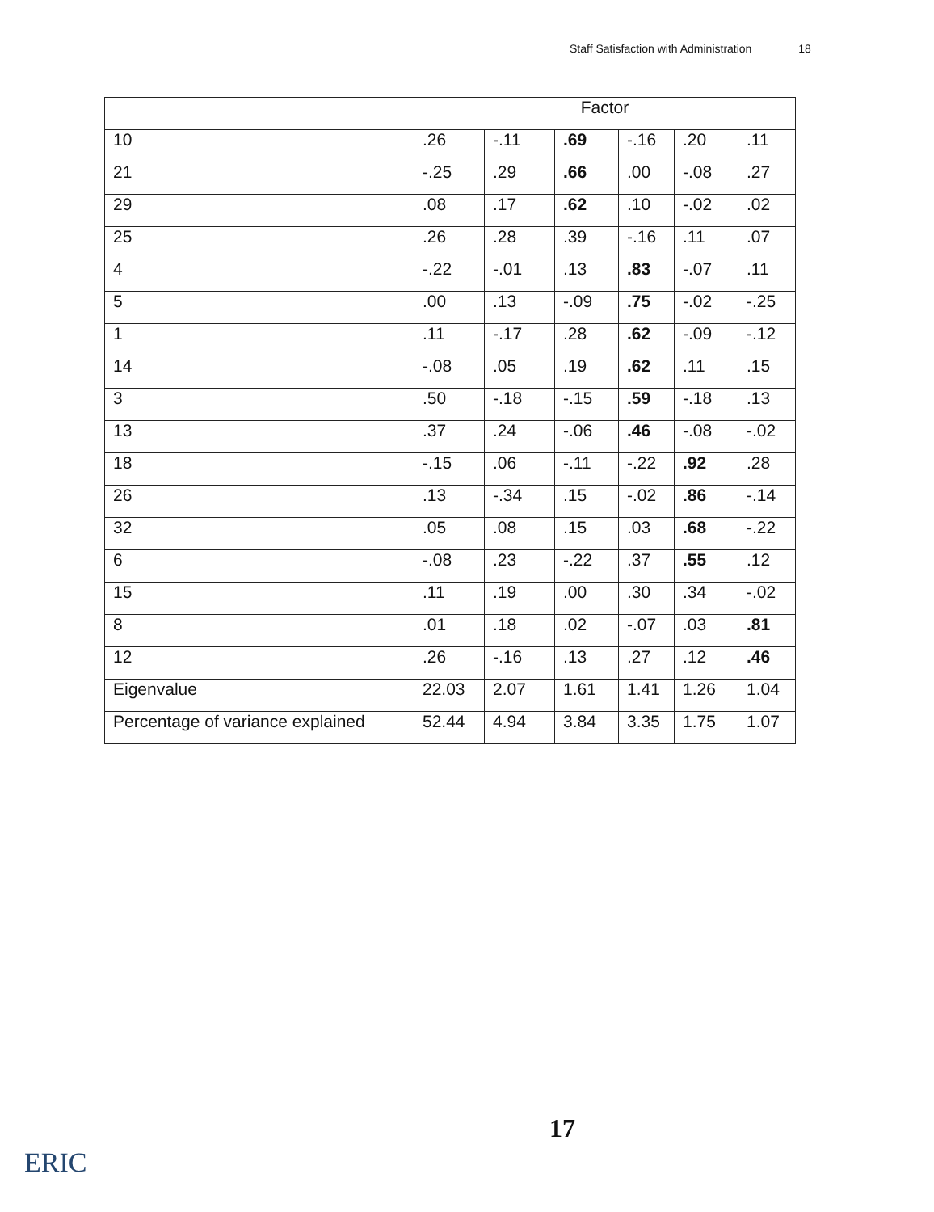Staff Satisfaction with Administration 18
| | Factor | | | | | |
| --- | --- | --- | --- | --- | --- | --- |
| 10 | .26 | -.11 | .69 | -.16 | .20 | .11 |
| 21 | -.25 | .29 | .66 | .00 | -.08 | .27 |
| 29 | .08 | .17 | .62 | .10 | -.02 | .02 |
| 25 | .26 | .28 | .39 | -.16 | .11 | .07 |
| 4 | -.22 | -.01 | .13 | .83 | -.07 | .11 |
| 5 | .00 | .13 | -.09 | .75 | -.02 | -.25 |
| 1 | .11 | -.17 | .28 | .62 | -.09 | -.12 |
| 14 | -.08 | .05 | .19 | .62 | .11 | .15 |
| 3 | .50 | -.18 | -.15 | .59 | -.18 | .13 |
| 13 | .37 | .24 | -.06 | .46 | -.08 | -.02 |
| 18 | -.15 | .06 | -.11 | -.22 | .92 | .28 |
| 26 | .13 | -.34 | .15 | -.02 | .86 | -.14 |
| 32 | .05 | .08 | .15 | .03 | .68 | -.22 |
| 6 | -.08 | .23 | -.22 | .37 | .55 | .12 |
| 15 | .11 | .19 | .00 | .30 | .34 | -.02 |
| 8 | .01 | .18 | .02 | -.07 | .03 | .81 |
| 12 | .26 | -.16 | .13 | .27 | .12 | .46 |
| Eigenvalue | 22.03 | 2.07 | 1.61 | 1.41 | 1.26 | 1.04 |
| Percentage of variance explained | 52.44 | 4.94 | 3.84 | 3.35 | 1.75 | 1.07 |
17
ERIC